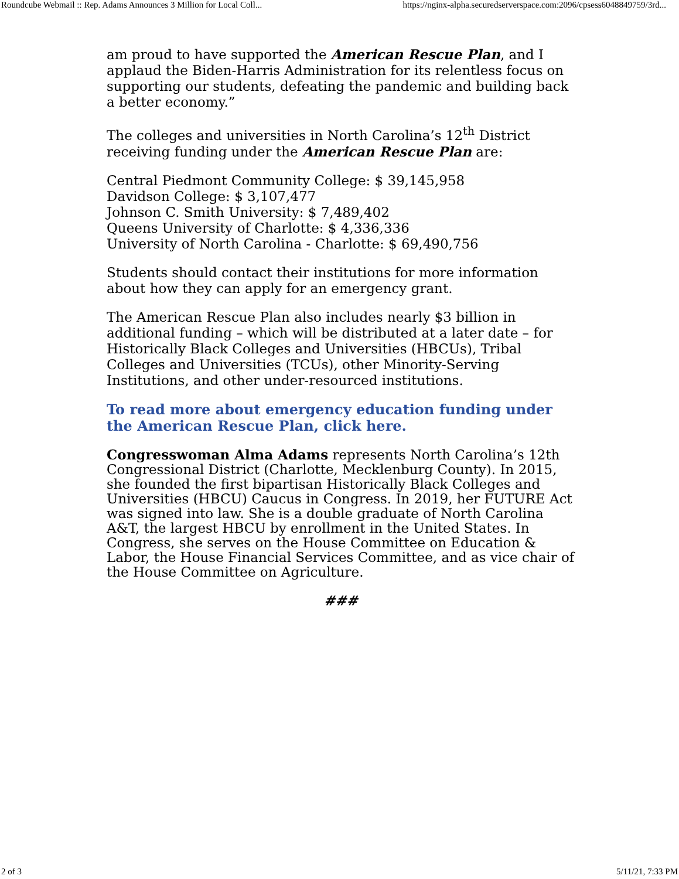Roundcube Webmail :: Rep. Adams Announces 3 Million for Local Coll... https://nginx-alpha.securedserverspace.com:2096/cpsess6048849759/3rd...
am proud to have supported the American Rescue Plan, and I applaud the Biden-Harris Administration for its relentless focus on supporting our students, defeating the pandemic and building back a better economy.”
The colleges and universities in North Carolina’s 12<sup>th</sup> District receiving funding under the American Rescue Plan are:
Central Piedmont Community College: $ 39,145,958
Davidson College: $ 3,107,477
Johnson C. Smith University: $ 7,489,402
Queens University of Charlotte: $ 4,336,336
University of North Carolina - Charlotte: $ 69,490,756
Students should contact their institutions for more information about how they can apply for an emergency grant.
The American Rescue Plan also includes nearly $3 billion in additional funding – which will be distributed at a later date – for Historically Black Colleges and Universities (HBCUs), Tribal Colleges and Universities (TCUs), other Minority-Serving Institutions, and other under-resourced institutions.
To read more about emergency education funding under the American Rescue Plan, click here.
Congresswoman Alma Adams represents North Carolina’s 12th Congressional District (Charlotte, Mecklenburg County). In 2015, she founded the first bipartisan Historically Black Colleges and Universities (HBCU) Caucus in Congress. In 2019, her FUTURE Act was signed into law. She is a double graduate of North Carolina A&T, the largest HBCU by enrollment in the United States. In Congress, she serves on the House Committee on Education & Labor, the House Financial Services Committee, and as vice chair of the House Committee on Agriculture.
###
2 of 3 5/11/21, 7:33 PM